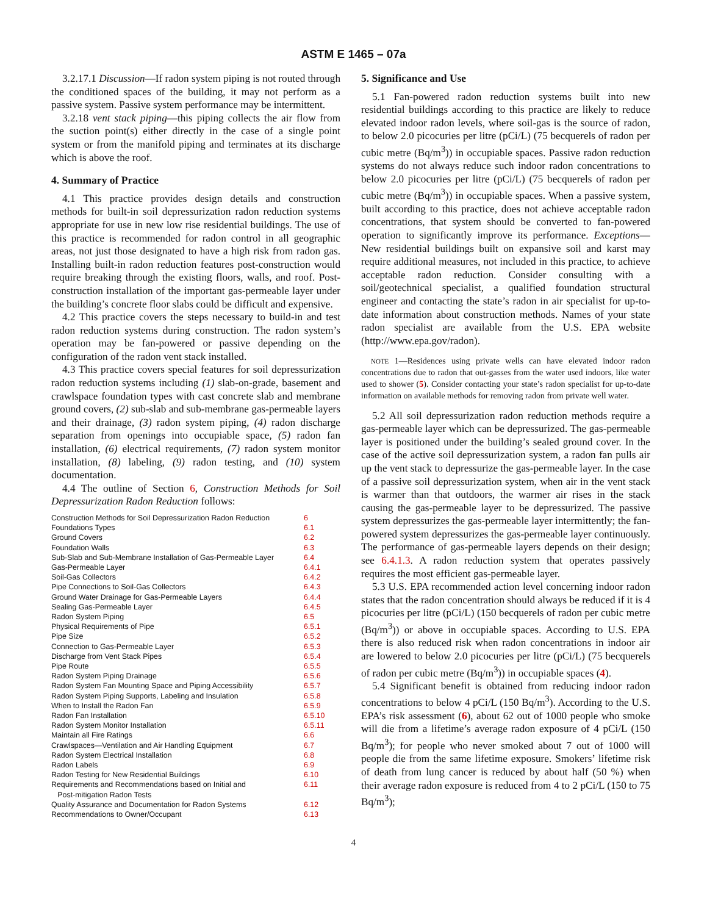ASTM E 1465 – 07a
3.2.17.1 Discussion—If radon system piping is not routed through the conditioned spaces of the building, it may not perform as a passive system. Passive system performance may be intermittent.
3.2.18 vent stack piping—this piping collects the air flow from the suction point(s) either directly in the case of a single point system or from the manifold piping and terminates at its discharge which is above the roof.
4. Summary of Practice
4.1 This practice provides design details and construction methods for built-in soil depressurization radon reduction systems appropriate for use in new low rise residential buildings. The use of this practice is recommended for radon control in all geographic areas, not just those designated to have a high risk from radon gas. Installing built-in radon reduction features post-construction would require breaking through the existing floors, walls, and roof. Post-construction installation of the important gas-permeable layer under the building’s concrete floor slabs could be difficult and expensive.
4.2 This practice covers the steps necessary to build-in and test radon reduction systems during construction. The radon system’s operation may be fan-powered or passive depending on the configuration of the radon vent stack installed.
4.3 This practice covers special features for soil depressurization radon reduction systems including (1) slab-on-grade, basement and crawlspace foundation types with cast concrete slab and membrane ground covers, (2) sub-slab and sub-membrane gas-permeable layers and their drainage, (3) radon system piping, (4) radon discharge separation from openings into occupiable space, (5) radon fan installation, (6) electrical requirements, (7) radon system monitor installation, (8) labeling, (9) radon testing, and (10) system documentation.
4.4 The outline of Section 6, Construction Methods for Soil Depressurization Radon Reduction follows:
| Construction Methods for Soil Depressurization Radon Reduction | 6 |
| Foundations Types | 6.1 |
| Ground Covers | 6.2 |
| Foundation Walls | 6.3 |
| Sub-Slab and Sub-Membrane Installation of Gas-Permeable Layer | 6.4 |
| Gas-Permeable Layer | 6.4.1 |
| Soil-Gas Collectors | 6.4.2 |
| Pipe Connections to Soil-Gas Collectors | 6.4.3 |
| Ground Water Drainage for Gas-Permeable Layers | 6.4.4 |
| Sealing Gas-Permeable Layer | 6.4.5 |
| Radon System Piping | 6.5 |
| Physical Requirements of Pipe | 6.5.1 |
| Pipe Size | 6.5.2 |
| Connection to Gas-Permeable Layer | 6.5.3 |
| Discharge from Vent Stack Pipes | 6.5.4 |
| Pipe Route | 6.5.5 |
| Radon System Piping Drainage | 6.5.6 |
| Radon System Fan Mounting Space and Piping Accessibility | 6.5.7 |
| Radon System Piping Supports, Labeling and Insulation | 6.5.8 |
| When to Install the Radon Fan | 6.5.9 |
| Radon Fan Installation | 6.5.10 |
| Radon System Monitor Installation | 6.5.11 |
| Maintain all Fire Ratings | 6.6 |
| Crawlspaces—Ventilation and Air Handling Equipment | 6.7 |
| Radon System Electrical Installation | 6.8 |
| Radon Labels | 6.9 |
| Radon Testing for New Residential Buildings | 6.10 |
| Requirements and Recommendations based on Initial and Post-mitigation Radon Tests | 6.11 |
| Quality Assurance and Documentation for Radon Systems | 6.12 |
| Recommendations to Owner/Occupant | 6.13 |
5. Significance and Use
5.1 Fan-powered radon reduction systems built into new residential buildings according to this practice are likely to reduce elevated indoor radon levels, where soil-gas is the source of radon, to below 2.0 picocuries per litre (pCi/L) (75 becquerels of radon per cubic metre (Bq/m<sup>3</sup>)) in occupiable spaces. Passive radon reduction systems do not always reduce such indoor radon concentrations to below 2.0 picocuries per litre (pCi/L) (75 becquerels of radon per cubic metre (Bq/m<sup>3</sup>)) in occupiable spaces. When a passive system, built according to this practice, does not achieve acceptable radon concentrations, that system should be converted to fan-powered operation to significantly improve its performance. Exceptions—New residential buildings built on expansive soil and karst may require additional measures, not included in this practice, to achieve acceptable radon reduction. Consider consulting with a soil/geotechnical specialist, a qualified foundation structural engineer and contacting the state’s radon in air specialist for up-to-date information about construction methods. Names of your state radon specialist are available from the U.S. EPA website (http://www.epa.gov/radon).
NOTE 1—Residences using private wells can have elevated indoor radon concentrations due to radon that out-gasses from the water used indoors, like water used to shower (5). Consider contacting your state’s radon specialist for up-to-date information on available methods for removing radon from private well water.
5.2 All soil depressurization radon reduction methods require a gas-permeable layer which can be depressurized. The gas-permeable layer is positioned under the building’s sealed ground cover. In the case of the active soil depressurization system, a radon fan pulls air up the vent stack to depressurize the gas-permeable layer. In the case of a passive soil depressurization system, when air in the vent stack is warmer than that outdoors, the warmer air rises in the stack causing the gas-permeable layer to be depressurized. The passive system depressurizes the gas-permeable layer intermittently; the fan-powered system depressurizes the gas-permeable layer continuously. The performance of gas-permeable layers depends on their design; see 6.4.1.3. A radon reduction system that operates passively requires the most efficient gas-permeable layer.
5.3 U.S. EPA recommended action level concerning indoor radon states that the radon concentration should always be reduced if it is 4 picocuries per litre (pCi/L) (150 becquerels of radon per cubic metre (Bq/m<sup>3</sup>)) or above in occupiable spaces. According to U.S. EPA there is also reduced risk when radon concentrations in indoor air are lowered to below 2.0 picocuries per litre (pCi/L) (75 becquerels of radon per cubic metre (Bq/m<sup>3</sup>)) in occupiable spaces (4).
5.4 Significant benefit is obtained from reducing indoor radon concentrations to below 4 pCi/L (150 Bq/m<sup>3</sup>). According to the U.S. EPA’s risk assessment (6), about 62 out of 1000 people who smoke will die from a lifetime’s average radon exposure of 4 pCi/L (150 Bq/m<sup>3</sup>); for people who never smoked about 7 out of 1000 will people die from the same lifetime exposure. Smokers’ lifetime risk of death from lung cancer is reduced by about half (50 %) when their average radon exposure is reduced from 4 to 2 pCi/L (150 to 75 Bq/m<sup>3</sup>);
4